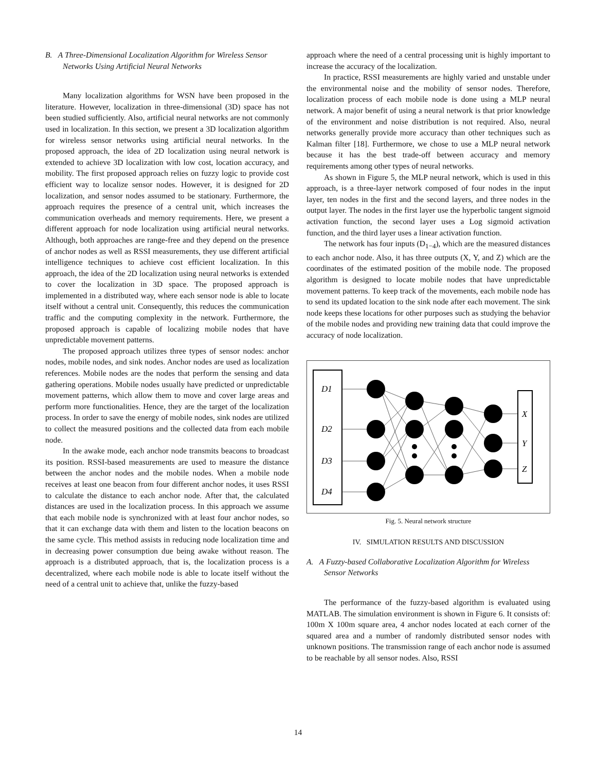B. A Three-Dimensional Localization Algorithm for Wireless Sensor Networks Using Artificial Neural Networks
Many localization algorithms for WSN have been proposed in the literature. However, localization in three-dimensional (3D) space has not been studied sufficiently. Also, artificial neural networks are not commonly used in localization. In this section, we present a 3D localization algorithm for wireless sensor networks using artificial neural networks. In the proposed approach, the idea of 2D localization using neural network is extended to achieve 3D localization with low cost, location accuracy, and mobility. The first proposed approach relies on fuzzy logic to provide cost efficient way to localize sensor nodes. However, it is designed for 2D localization, and sensor nodes assumed to be stationary. Furthermore, the approach requires the presence of a central unit, which increases the communication overheads and memory requirements. Here, we present a different approach for node localization using artificial neural networks. Although, both approaches are range-free and they depend on the presence of anchor nodes as well as RSSI measurements, they use different artificial intelligence techniques to achieve cost efficient localization. In this approach, the idea of the 2D localization using neural networks is extended to cover the localization in 3D space. The proposed approach is implemented in a distributed way, where each sensor node is able to locate itself without a central unit. Consequently, this reduces the communication traffic and the computing complexity in the network. Furthermore, the proposed approach is capable of localizing mobile nodes that have unpredictable movement patterns.
The proposed approach utilizes three types of sensor nodes: anchor nodes, mobile nodes, and sink nodes. Anchor nodes are used as localization references. Mobile nodes are the nodes that perform the sensing and data gathering operations. Mobile nodes usually have predicted or unpredictable movement patterns, which allow them to move and cover large areas and perform more functionalities. Hence, they are the target of the localization process. In order to save the energy of mobile nodes, sink nodes are utilized to collect the measured positions and the collected data from each mobile node.
In the awake mode, each anchor node transmits beacons to broadcast its position. RSSI-based measurements are used to measure the distance between the anchor nodes and the mobile nodes. When a mobile node receives at least one beacon from four different anchor nodes, it uses RSSI to calculate the distance to each anchor node. After that, the calculated distances are used in the localization process. In this approach we assume that each mobile node is synchronized with at least four anchor nodes, so that it can exchange data with them and listen to the location beacons on the same cycle. This method assists in reducing node localization time and in decreasing power consumption due being awake without reason. The approach is a distributed approach, that is, the localization process is a decentralized, where each mobile node is able to locate itself without the need of a central unit to achieve that, unlike the fuzzy-based
approach where the need of a central processing unit is highly important to increase the accuracy of the localization.
In practice, RSSI measurements are highly varied and unstable under the environmental noise and the mobility of sensor nodes. Therefore, localization process of each mobile node is done using a MLP neural network. A major benefit of using a neural network is that prior knowledge of the environment and noise distribution is not required. Also, neural networks generally provide more accuracy than other techniques such as Kalman filter [18]. Furthermore, we chose to use a MLP neural network because it has the best trade-off between accuracy and memory requirements among other types of neural networks.
As shown in Figure 5, the MLP neural network, which is used in this approach, is a three-layer network composed of four nodes in the input layer, ten nodes in the first and the second layers, and three nodes in the output layer. The nodes in the first layer use the hyperbolic tangent sigmoid activation function, the second layer uses a Log sigmoid activation function, and the third layer uses a linear activation function.
The network has four inputs (D<sub>1−4</sub>), which are the measured distances to each anchor node. Also, it has three outputs (X, Y, and Z) which are the coordinates of the estimated position of the mobile node. The proposed algorithm is designed to locate mobile nodes that have unpredictable movement patterns. To keep track of the movements, each mobile node has to send its updated location to the sink node after each movement. The sink node keeps these locations for other purposes such as studying the behavior of the mobile nodes and providing new training data that could improve the accuracy of node localization.
D1
D2
D3
D4
X
Y
Z
Fig. 5. Neural network structure
IV. SIMULATION RESULTS AND DISCUSSION
A. A Fuzzy-based Collaborative Localization Algorithm for Wireless Sensor Networks
The performance of the fuzzy-based algorithm is evaluated using MATLAB. The simulation environment is shown in Figure 6. It consists of: 100m X 100m square area, 4 anchor nodes located at each corner of the squared area and a number of randomly distributed sensor nodes with unknown positions. The transmission range of each anchor node is assumed to be reachable by all sensor nodes. Also, RSSI
14